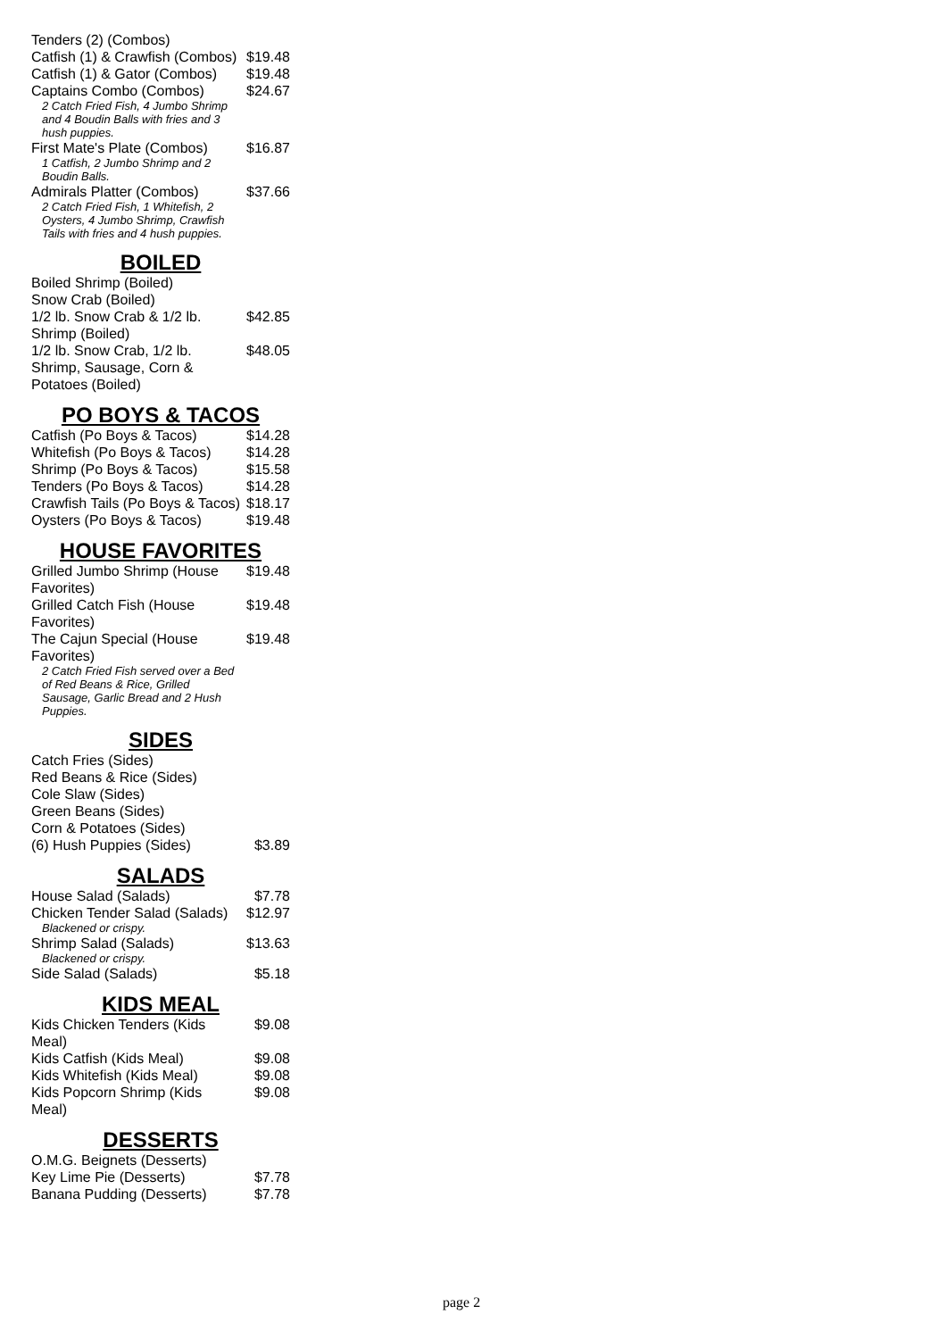| Tenders (2) (Combos) | |
| Catfish (1) & Crawfish (Combos) | $19.48 |
| Catfish (1) & Gator (Combos) | $19.48 |
| Captains Combo (Combos) | $24.67 |
| 2 Catch Fried Fish, 4 Jumbo Shrimp and 4 Boudin Balls with fries and 3 hush puppies. | |
| First Mate's Plate (Combos) | $16.87 |
| 1 Catfish, 2 Jumbo Shrimp and 2 Boudin Balls. | |
| Admirals Platter (Combos) | $37.66 |
| 2 Catch Fried Fish, 1 Whitefish, 2 Oysters, 4 Jumbo Shrimp, Crawfish Tails with fries and 4 hush puppies. | |
BOILED
| Boiled Shrimp (Boiled) | |
| Snow Crab (Boiled) | |
| 1/2 lb. Snow Crab & 1/2 lb. Shrimp (Boiled) | $42.85 |
| 1/2 lb. Snow Crab, 1/2 lb. Shrimp, Sausage, Corn & Potatoes (Boiled) | $48.05 |
PO BOYS & TACOS
| Catfish (Po Boys & Tacos) | $14.28 |
| Whitefish (Po Boys & Tacos) | $14.28 |
| Shrimp (Po Boys & Tacos) | $15.58 |
| Tenders (Po Boys & Tacos) | $14.28 |
| Crawfish Tails (Po Boys & Tacos) | $18.17 |
| Oysters (Po Boys & Tacos) | $19.48 |
HOUSE FAVORITES
| Grilled Jumbo Shrimp (House Favorites) | $19.48 |
| Grilled Catch Fish (House Favorites) | $19.48 |
| The Cajun Special (House Favorites) | $19.48 |
| 2 Catch Fried Fish served over a Bed of Red Beans & Rice, Grilled Sausage, Garlic Bread and 2 Hush Puppies. | |
SIDES
| Catch Fries (Sides) | |
| Red Beans & Rice (Sides) | |
| Cole Slaw (Sides) | |
| Green Beans (Sides) | |
| Corn & Potatoes (Sides) | |
| (6) Hush Puppies (Sides) | $3.89 |
SALADS
| House Salad (Salads) | $7.78 |
| Chicken Tender Salad (Salads) | $12.97 |
| Blackened or crispy. | |
| Shrimp Salad (Salads) | $13.63 |
| Blackened or crispy. | |
| Side Salad (Salads) | $5.18 |
KIDS MEAL
| Kids Chicken Tenders (Kids Meal) | $9.08 |
| Kids Catfish (Kids Meal) | $9.08 |
| Kids Whitefish (Kids Meal) | $9.08 |
| Kids Popcorn Shrimp (Kids Meal) | $9.08 |
DESSERTS
| O.M.G. Beignets (Desserts) | |
| Key Lime Pie (Desserts) | $7.78 |
| Banana Pudding (Desserts) | $7.78 |
page 2